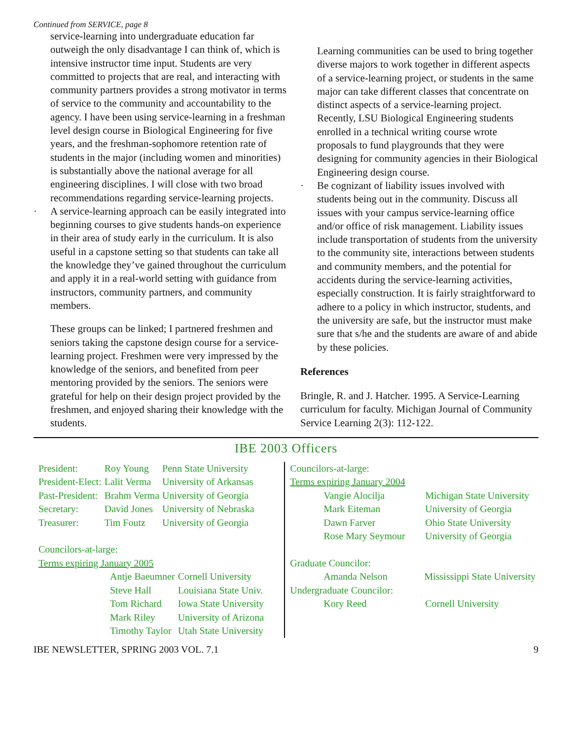Continued from SERVICE, page 8
service-learning into undergraduate education far outweigh the only disadvantage I can think of, which is intensive instructor time input. Students are very committed to projects that are real, and interacting with community partners provides a strong motivator in terms of service to the community and accountability to the agency. I have been using service-learning in a freshman level design course in Biological Engineering for five years, and the freshman-sophomore retention rate of students in the major (including women and minorities) is substantially above the national average for all engineering disciplines. I will close with two broad recommendations regarding service-learning projects.
· A service-learning approach can be easily integrated into beginning courses to give students hands-on experience in their area of study early in the curriculum. It is also useful in a capstone setting so that students can take all the knowledge they’ve gained throughout the curriculum and apply it in a real-world setting with guidance from instructors, community partners, and community members.
These groups can be linked; I partnered freshmen and seniors taking the capstone design course for a service-learning project. Freshmen were very impressed by the knowledge of the seniors, and benefited from peer mentoring provided by the seniors. The seniors were grateful for help on their design project provided by the freshmen, and enjoyed sharing their knowledge with the students.
Learning communities can be used to bring together diverse majors to work together in different aspects of a service-learning project, or students in the same major can take different classes that concentrate on distinct aspects of a service-learning project. Recently, LSU Biological Engineering students enrolled in a technical writing course wrote proposals to fund playgrounds that they were designing for community agencies in their Biological Engineering design course.
· Be cognizant of liability issues involved with students being out in the community. Discuss all issues with your campus service-learning office and/or office of risk management. Liability issues include transportation of students from the university to the community site, interactions between students and community members, and the potential for accidents during the service-learning activities, especially construction. It is fairly straightforward to adhere to a policy in which instructor, students, and the university are safe, but the instructor must make sure that s/he and the students are aware of and abide by these policies.
References
Bringle, R. and J. Hatcher. 1995. A Service-Learning curriculum for faculty. Michigan Journal of Community Service Learning 2(3): 112-122.
IBE 2003 Officers
| President: | Roy Young | Penn State University |
| President-Elect: | Lalit Verma | University of Arkansas |
| Past-President: | Brahm Verma | University of Georgia |
| Secretary: | David Jones | University of Nebraska |
| Treasurer: | Tim Foutz | University of Georgia |
Councilors-at-large:
Terms expiring January 2005
| Antje Baeumner | Cornell University |
| Steve Hall | Louisiana State Univ. |
| Tom Richard | Iowa State University |
| Mark Riley | University of Arizona |
| Timothy Taylor | Utah State University |
Councilors-at-large:
Terms expiring January 2004
| Vangie Alocilja | Michigan State University |
| Mark Eiteman | University of Georgia |
| Dawn Farver | Ohio State University |
| Rose Mary Seymour | University of Georgia |
Graduate Councilor:
| Amanda Nelson | Mississippi State University |
Undergraduate Councilor:
| Kory Reed | Cornell University |
IBE NEWSLETTER, SPRING 2003 VOL. 7.1 9